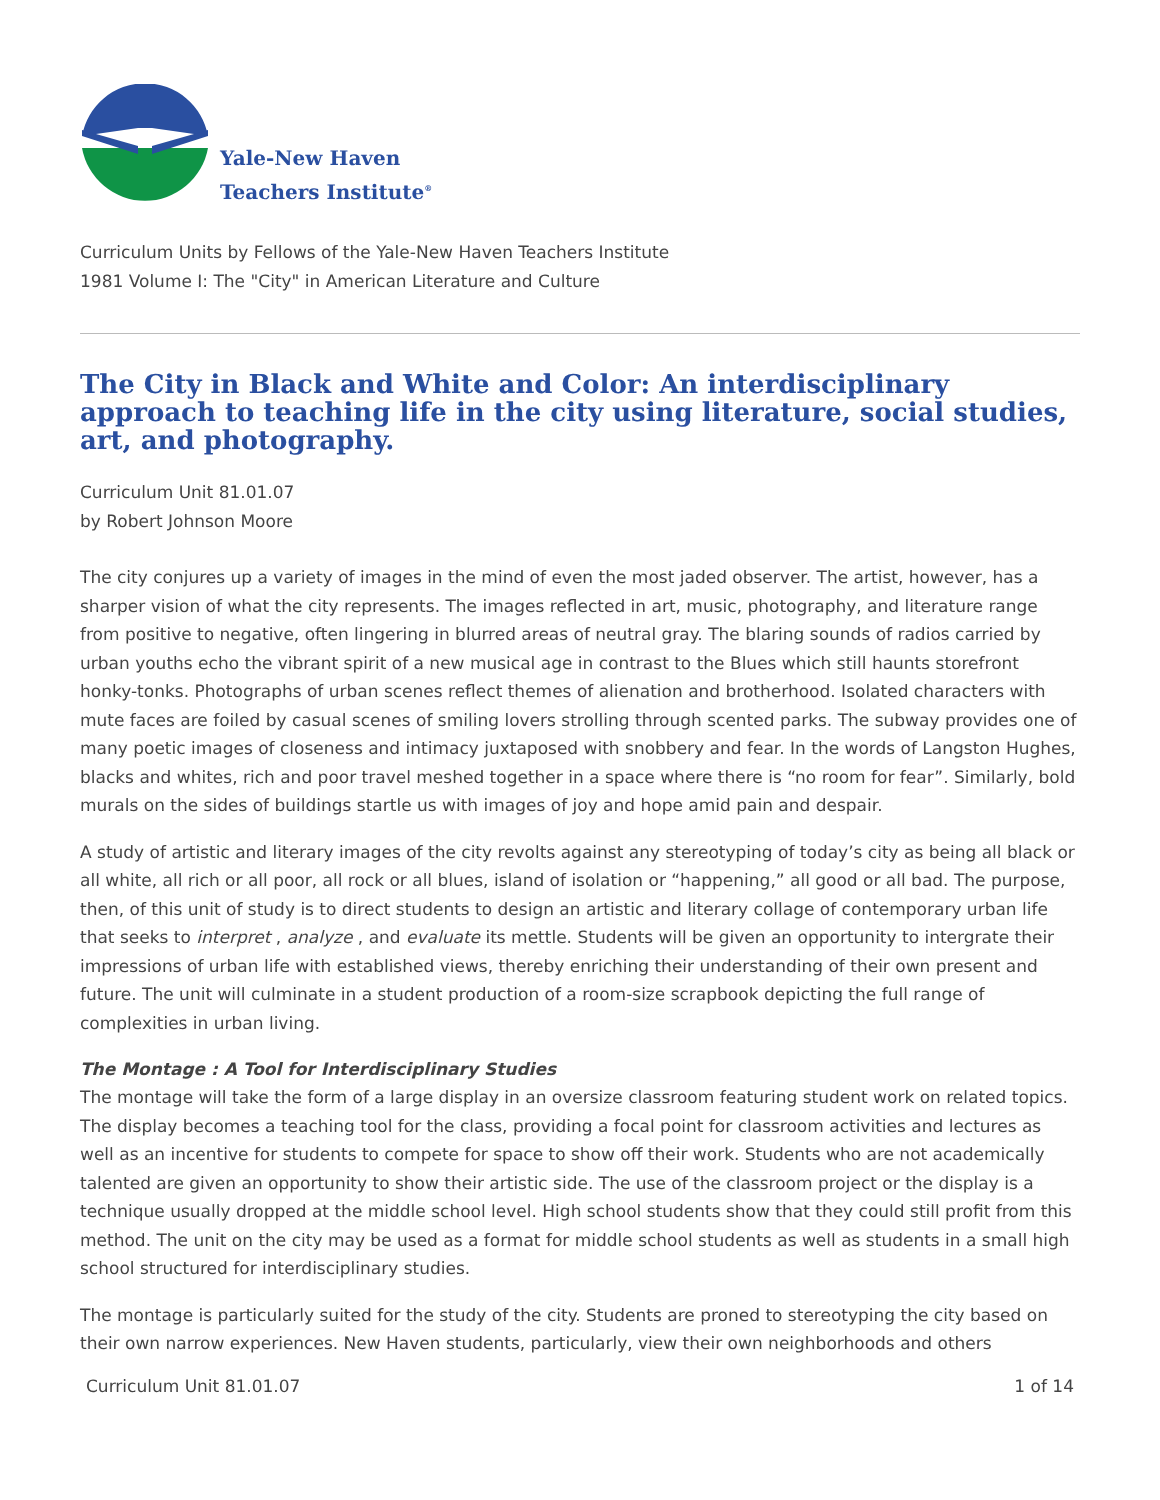Yale-New Haven
Teachers Institute<sup>®</sup>
Curriculum Units by Fellows of the Yale-New Haven Teachers Institute
1981 Volume I: The "City" in American Literature and Culture
The City in Black and White and Color: An interdisciplinary approach to teaching life in the city using literature, social studies, art, and photography.
Curriculum Unit 81.01.07
by Robert Johnson Moore
The city conjures up a variety of images in the mind of even the most jaded observer. The artist, however, has a sharper vision of what the city represents. The images reflected in art, music, photography, and literature range from positive to negative, often lingering in blurred areas of neutral gray. The blaring sounds of radios carried by urban youths echo the vibrant spirit of a new musical age in contrast to the Blues which still haunts storefront honky-tonks. Photographs of urban scenes reflect themes of alienation and brotherhood. Isolated characters with mute faces are foiled by casual scenes of smiling lovers strolling through scented parks. The subway provides one of many poetic images of closeness and intimacy juxtaposed with snobbery and fear. In the words of Langston Hughes, blacks and whites, rich and poor travel meshed together in a space where there is “no room for fear”. Similarly, bold murals on the sides of buildings startle us with images of joy and hope amid pain and despair.
A study of artistic and literary images of the city revolts against any stereotyping of today’s city as being all black or all white, all rich or all poor, all rock or all blues, island of isolation or “happening,” all good or all bad. The purpose, then, of this unit of study is to direct students to design an artistic and literary collage of contemporary urban life that seeks to interpret , analyze , and evaluate its mettle. Students will be given an opportunity to intergrate their impressions of urban life with established views, thereby enriching their understanding of their own present and future. The unit will culminate in a student production of a room-size scrapbook depicting the full range of complexities in urban living.
The Montage : A Tool for Interdisciplinary Studies
The montage will take the form of a large display in an oversize classroom featuring student work on related topics. The display becomes a teaching tool for the class, providing a focal point for classroom activities and lectures as well as an incentive for students to compete for space to show off their work. Students who are not academically talented are given an opportunity to show their artistic side. The use of the classroom project or the display is a technique usually dropped at the middle school level. High school students show that they could still profit from this method. The unit on the city may be used as a format for middle school students as well as students in a small high school structured for interdisciplinary studies.
The montage is particularly suited for the study of the city. Students are proned to stereotyping the city based on their own narrow experiences. New Haven students, particularly, view their own neighborhoods and others
Curriculum Unit 81.01.07 1 of 14